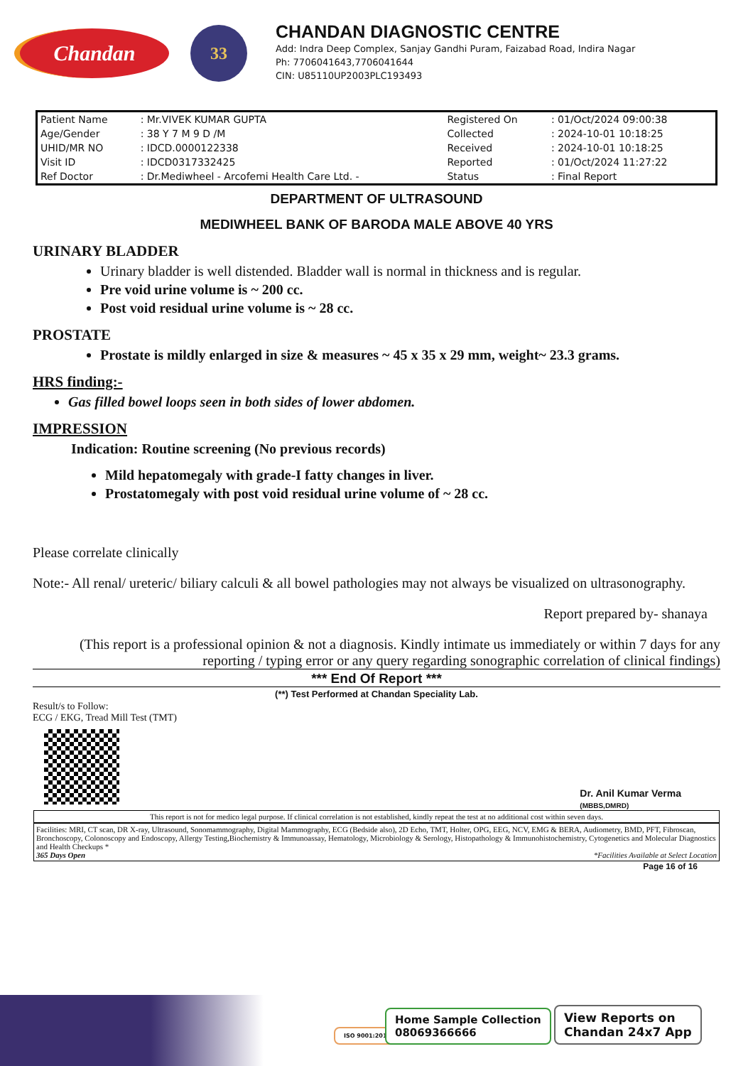Chandan
33
CHANDAN DIAGNOSTIC CENTRE
Add: Indra Deep Complex, Sanjay Gandhi Puram, Faizabad Road, Indira Nagar
Ph: 7706041643,7706041644
CIN: U85110UP2003PLC193493
| Patient Name | : Mr.VIVEK KUMAR GUPTA | Registered On | : 01/Oct/2024 09:00:38 |
| Age/Gender | : 38 Y 7 M 9 D /M | Collected | : 2024-10-01 10:18:25 |
| UHID/MR NO | : IDCD.0000122338 | Received | : 2024-10-01 10:18:25 |
| Visit ID | : IDCD0317332425 | Reported | : 01/Oct/2024 11:27:22 |
| Ref Doctor | : Dr.Mediwheel - Arcofemi Health Care Ltd. - | Status | : Final Report |
DEPARTMENT OF ULTRASOUND
MEDIWHEEL BANK OF BARODA MALE ABOVE 40 YRS
URINARY BLADDER
Urinary bladder is well distended. Bladder wall is normal in thickness and is regular.
Pre void urine volume is ~ 200 cc.
Post void residual urine volume is ~ 28 cc.
PROSTATE
Prostate is mildly enlarged in size & measures ~ 45 x 35 x 29 mm, weight~ 23.3 grams.
HRS finding:-
Gas filled bowel loops seen in both sides of lower abdomen.
IMPRESSION
Indication: Routine screening (No previous records)
Mild hepatomegaly with grade-I fatty changes in liver.
Prostatomegaly with post void residual urine volume of ~ 28 cc.
Please correlate clinically
Note:- All renal/ ureteric/ biliary calculi & all bowel pathologies may not always be visualized on ultrasonography.
Report prepared by- shanaya
(This report is a professional opinion & not a diagnosis. Kindly intimate us immediately or within 7 days for any reporting / typing error or any query regarding sonographic correlation of clinical findings)
*** End Of Report ***
(**) Test Performed at Chandan Speciality Lab.
Result/s to Follow:
ECG / EKG, Tread Mill Test (TMT)
Dr. Anil Kumar Verma
(MBBS,DMRD)
This report is not for medico legal purpose. If clinical correlation is not established, kindly repeat the test at no additional cost within seven days.
Facilities: MRI, CT scan, DR X-ray, Ultrasound, Sonomammography, Digital Mammography, ECG (Bedside also), 2D Echo, TMT, Holter, OPG, EEG, NCV, EMG & BERA, Audiometry, BMD, PFT, Fibroscan, Bronchoscopy, Colonoscopy and Endoscopy, Allergy Testing,Biochemistry & Immunoassay, Hematology, Microbiology & Serology, Histopathology & Immunohistochemistry, Cytogenetics and Molecular Diagnostics and Health Checkups *
365 Days Open *Facilities Available at Select Location
Page 16 of 16
ISO 9001:2015
Home Sample Collection
08069366666
View Reports on
Chandan 24x7 App